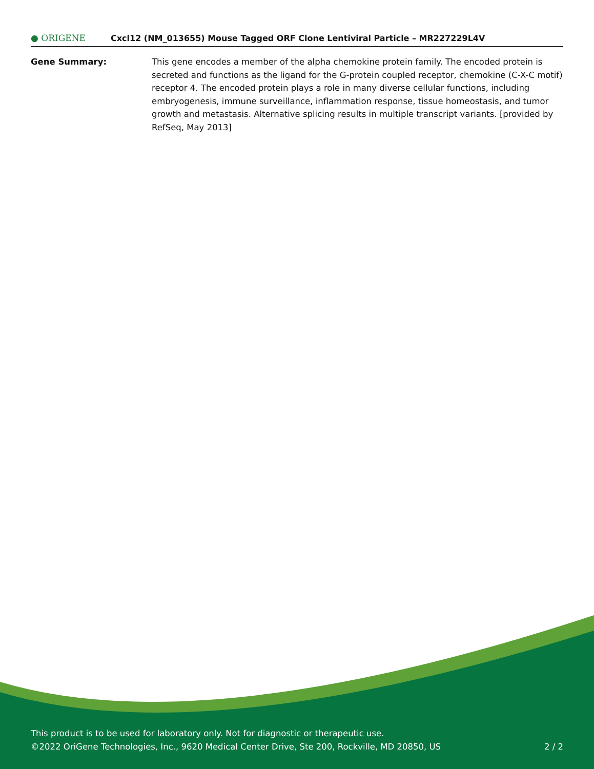● ORIGENE
Cxcl12 (NM_013655) Mouse Tagged ORF Clone Lentiviral Particle – MR227229L4V
Gene Summary: This gene encodes a member of the alpha chemokine protein family. The encoded protein is secreted and functions as the ligand for the G-protein coupled receptor, chemokine (C-X-C motif) receptor 4. The encoded protein plays a role in many diverse cellular functions, including embryogenesis, immune surveillance, inflammation response, tissue homeostasis, and tumor growth and metastasis. Alternative splicing results in multiple transcript variants. [provided by RefSeq, May 2013]
This product is to be used for laboratory only. Not for diagnostic or therapeutic use.
©2022 OriGene Technologies, Inc., 9620 Medical Center Drive, Ste 200, Rockville, MD 20850, US 2 / 2